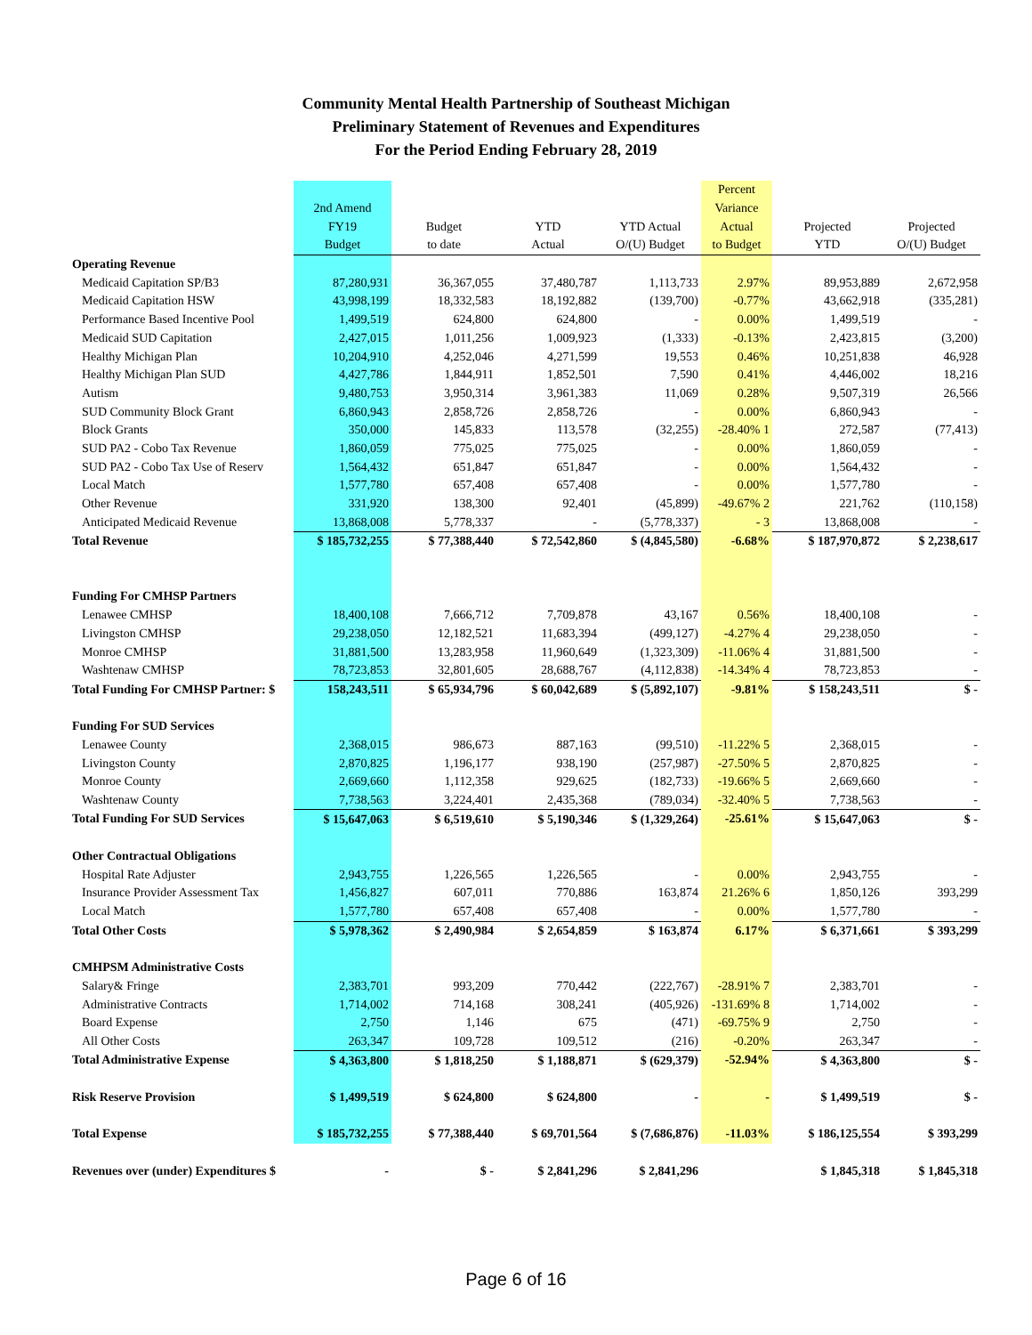Community Mental Health Partnership of Southeast Michigan
Preliminary Statement of Revenues and Expenditures
For the Period Ending February 28, 2019
| | | | | | Percent | | |
| | 2nd Amend | | | | Variance | | |
| | FY19 | Budget | YTD | YTD Actual | Actual | Projected | Projected |
| | Budget | to date | Actual | O/(U) Budget | to Budget | YTD | O/(U) Budget |
| Operating Revenue | | | | | | | |
| Medicaid Capitation SP/B3 | 87,280,931 | 36,367,055 | 37,480,787 | 1,113,733 | 2.97% | 89,953,889 | 2,672,958 |
| Medicaid Capitation HSW | 43,998,199 | 18,332,583 | 18,192,882 | (139,700) | -0.77% | 43,662,918 | (335,281) |
| Performance Based Incentive Pool | 1,499,519 | 624,800 | 624,800 | - | 0.00% | 1,499,519 | - |
| Medicaid SUD Capitation | 2,427,015 | 1,011,256 | 1,009,923 | (1,333) | -0.13% | 2,423,815 | (3,200) |
| Healthy Michigan Plan | 10,204,910 | 4,252,046 | 4,271,599 | 19,553 | 0.46% | 10,251,838 | 46,928 |
| Healthy Michigan Plan SUD | 4,427,786 | 1,844,911 | 1,852,501 | 7,590 | 0.41% | 4,446,002 | 18,216 |
| Autism | 9,480,753 | 3,950,314 | 3,961,383 | 11,069 | 0.28% | 9,507,319 | 26,566 |
| SUD Community Block Grant | 6,860,943 | 2,858,726 | 2,858,726 | - | 0.00% | 6,860,943 | - |
| Block Grants | 350,000 | 145,833 | 113,578 | (32,255) | -28.40% 1 | 272,587 | (77,413) |
| SUD PA2 - Cobo Tax Revenue | 1,860,059 | 775,025 | 775,025 | - | 0.00% | 1,860,059 | - |
| SUD PA2 - Cobo Tax Use of Reserv | 1,564,432 | 651,847 | 651,847 | - | 0.00% | 1,564,432 | - |
| Local Match | 1,577,780 | 657,408 | 657,408 | - | 0.00% | 1,577,780 | - |
| Other Revenue | 331,920 | 138,300 | 92,401 | (45,899) | -49.67% 2 | 221,762 | (110,158) |
| Anticipated Medicaid Revenue | 13,868,008 | 5,778,337 | - | (5,778,337) | - 3 | 13,868,008 | - |
| Total Revenue | $ 185,732,255 | $ 77,388,440 | $ 72,542,860 | $ (4,845,580) | -6.68% | $ 187,970,872 | $ 2,238,617 |
| Funding For CMHSP Partners | | | | | | | |
| Lenawee CMHSP | 18,400,108 | 7,666,712 | 7,709,878 | 43,167 | 0.56% | 18,400,108 | - |
| Livingston CMHSP | 29,238,050 | 12,182,521 | 11,683,394 | (499,127) | -4.27% 4 | 29,238,050 | - |
| Monroe CMHSP | 31,881,500 | 13,283,958 | 11,960,649 | (1,323,309) | -11.06% 4 | 31,881,500 | - |
| Washtenaw CMHSP | 78,723,853 | 32,801,605 | 28,688,767 | (4,112,838) | -14.34% 4 | 78,723,853 | - |
| Total Funding For CMHSP Partner: $ | 158,243,511 | $ 65,934,796 | $ 60,042,689 | $ (5,892,107) | -9.81% | $ 158,243,511 | $ - |
| Funding For SUD Services | | | | | | | |
| Lenawee County | 2,368,015 | 986,673 | 887,163 | (99,510) | -11.22% 5 | 2,368,015 | - |
| Livingston County | 2,870,825 | 1,196,177 | 938,190 | (257,987) | -27.50% 5 | 2,870,825 | - |
| Monroe County | 2,669,660 | 1,112,358 | 929,625 | (182,733) | -19.66% 5 | 2,669,660 | - |
| Washtenaw County | 7,738,563 | 3,224,401 | 2,435,368 | (789,034) | -32.40% 5 | 7,738,563 | - |
| Total Funding For SUD Services | $ 15,647,063 | $ 6,519,610 | $ 5,190,346 | $ (1,329,264) | -25.61% | $ 15,647,063 | $ - |
| Other Contractual Obligations | | | | | | | |
| Hospital Rate Adjuster | 2,943,755 | 1,226,565 | 1,226,565 | - | 0.00% | 2,943,755 | - |
| Insurance Provider Assessment Tax | 1,456,827 | 607,011 | 770,886 | 163,874 | 21.26% 6 | 1,850,126 | 393,299 |
| Local Match | 1,577,780 | 657,408 | 657,408 | - | 0.00% | 1,577,780 | - |
| Total Other Costs | $ 5,978,362 | $ 2,490,984 | $ 2,654,859 | $ 163,874 | 6.17% | $ 6,371,661 | $ 393,299 |
| CMHPSM Administrative Costs | | | | | | | |
| Salary& Fringe | 2,383,701 | 993,209 | 770,442 | (222,767) | -28.91% 7 | 2,383,701 | - |
| Administrative Contracts | 1,714,002 | 714,168 | 308,241 | (405,926) | -131.69% 8 | 1,714,002 | - |
| Board Expense | 2,750 | 1,146 | 675 | (471) | -69.75% 9 | 2,750 | - |
| All Other Costs | 263,347 | 109,728 | 109,512 | (216) | -0.20% | 263,347 | - |
| Total Administrative Expense | $ 4,363,800 | $ 1,818,250 | $ 1,188,871 | $ (629,379) | -52.94% | $ 4,363,800 | $ - |
| Risk Reserve Provision | $ 1,499,519 | $ 624,800 | $ 624,800 | - | - | $ 1,499,519 | $ - |
| Total Expense | $ 185,732,255 | $ 77,388,440 | $ 69,701,564 | $ (7,686,876) | -11.03% | $ 186,125,554 | $ 393,299 |
| Revenues over (under) Expenditures $ | - | $ - | $ 2,841,296 | $ 2,841,296 | | $ 1,845,318 | $ 1,845,318 |
Page 6 of 16